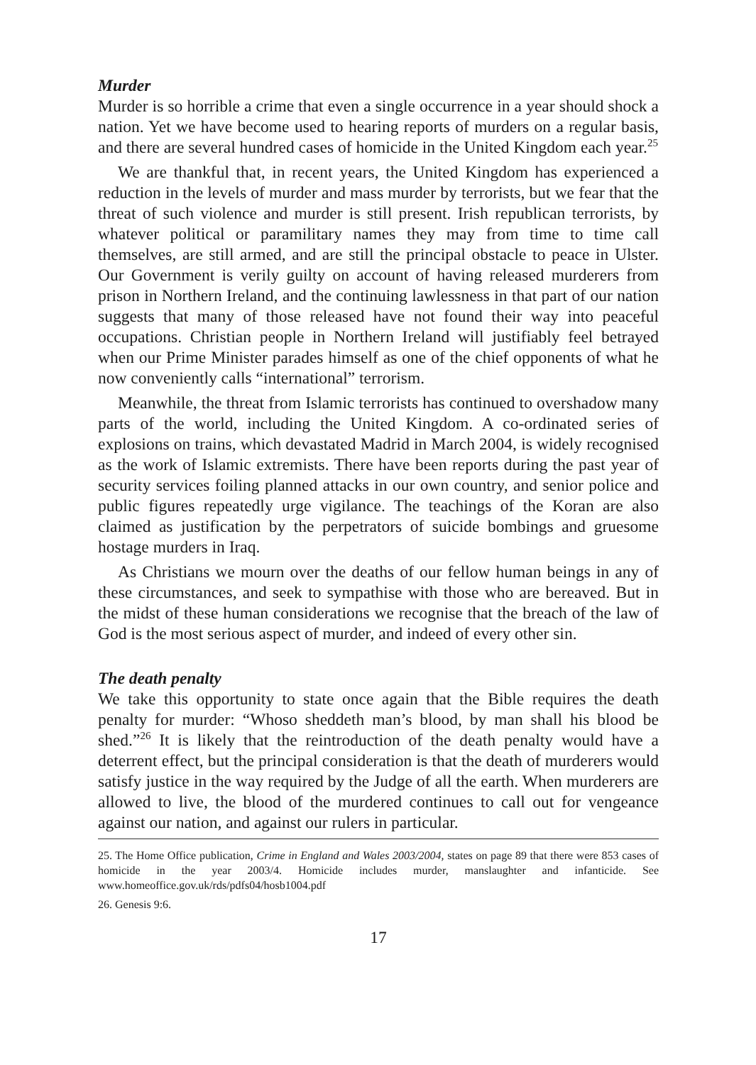Murder
Murder is so horrible a crime that even a single occurrence in a year should shock a nation. Yet we have become used to hearing reports of murders on a regular basis, and there are several hundred cases of homicide in the United Kingdom each year.<sup>25</sup>
We are thankful that, in recent years, the United Kingdom has experienced a reduction in the levels of murder and mass murder by terrorists, but we fear that the threat of such violence and murder is still present. Irish republican terrorists, by whatever political or paramilitary names they may from time to time call themselves, are still armed, and are still the principal obstacle to peace in Ulster. Our Government is verily guilty on account of having released murderers from prison in Northern Ireland, and the continuing lawlessness in that part of our nation suggests that many of those released have not found their way into peaceful occupations. Christian people in Northern Ireland will justifiably feel betrayed when our Prime Minister parades himself as one of the chief opponents of what he now conveniently calls “international” terrorism.
Meanwhile, the threat from Islamic terrorists has continued to overshadow many parts of the world, including the United Kingdom. A co-ordinated series of explosions on trains, which devastated Madrid in March 2004, is widely recognised as the work of Islamic extremists. There have been reports during the past year of security services foiling planned attacks in our own country, and senior police and public figures repeatedly urge vigilance. The teachings of the Koran are also claimed as justification by the perpetrators of suicide bombings and gruesome hostage murders in Iraq.
As Christians we mourn over the deaths of our fellow human beings in any of these circumstances, and seek to sympathise with those who are bereaved. But in the midst of these human considerations we recognise that the breach of the law of God is the most serious aspect of murder, and indeed of every other sin.
The death penalty
We take this opportunity to state once again that the Bible requires the death penalty for murder: “Whoso sheddeth man’s blood, by man shall his blood be shed.”<sup>26</sup> It is likely that the reintroduction of the death penalty would have a deterrent effect, but the principal consideration is that the death of murderers would satisfy justice in the way required by the Judge of all the earth. When murderers are allowed to live, the blood of the murdered continues to call out for vengeance against our nation, and against our rulers in particular.
25. The Home Office publication, Crime in England and Wales 2003/2004, states on page 89 that there were 853 cases of homicide in the year 2003/4. Homicide includes murder, manslaughter and infanticide. See www.homeoffice.gov.uk/rds/pdfs04/hosb1004.pdf
26. Genesis 9:6.
17